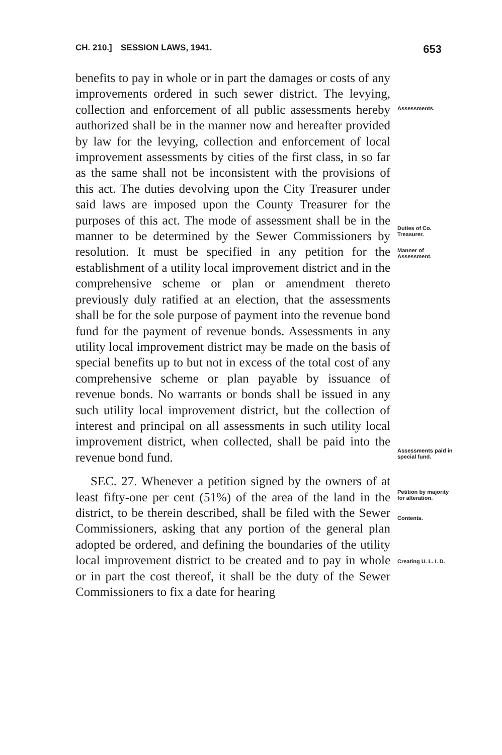CH. 210.] SESSION LAWS, 1941. 653
benefits to pay in whole or in part the damages or costs of any improvements ordered in such sewer district. The levying, collection and enforcement of all public assessments hereby authorized shall be in the manner now and hereafter provided by law for the levying, collection and enforcement of local improvement assessments by cities of the first class, in so far as the same shall not be inconsistent with the provisions of this act. The duties devolving upon the City Treasurer under said laws are imposed upon the County Treasurer for the purposes of this act. The mode of assessment shall be in the manner to be determined by the Sewer Commissioners by resolution. It must be specified in any petition for the establishment of a utility local improvement district and in the comprehensive scheme or plan or amendment thereto previously duly ratified at an election, that the assessments shall be for the sole purpose of payment into the revenue bond fund for the payment of revenue bonds. Assessments in any utility local improvement district may be made on the basis of special benefits up to but not in excess of the total cost of any comprehensive scheme or plan payable by issuance of revenue bonds. No warrants or bonds shall be issued in any such utility local improvement district, but the collection of interest and principal on all assessments in such utility local improvement district, when collected, shall be paid into the revenue bond fund.
SEC. 27. Whenever a petition signed by the owners of at least fifty-one per cent (51%) of the area of the land in the district, to be therein described, shall be filed with the Sewer Commissioners, asking that any portion of the general plan adopted be ordered, and defining the boundaries of the utility local improvement district to be created and to pay in whole or in part the cost thereof, it shall be the duty of the Sewer Commissioners to fix a date for hearing
Assessments.
Duties of Co. Treasurer.
Manner of Assessment.
Assessments paid in special fund.
Petition by majority for alteration.
Contents.
Creating U. L. I. D.